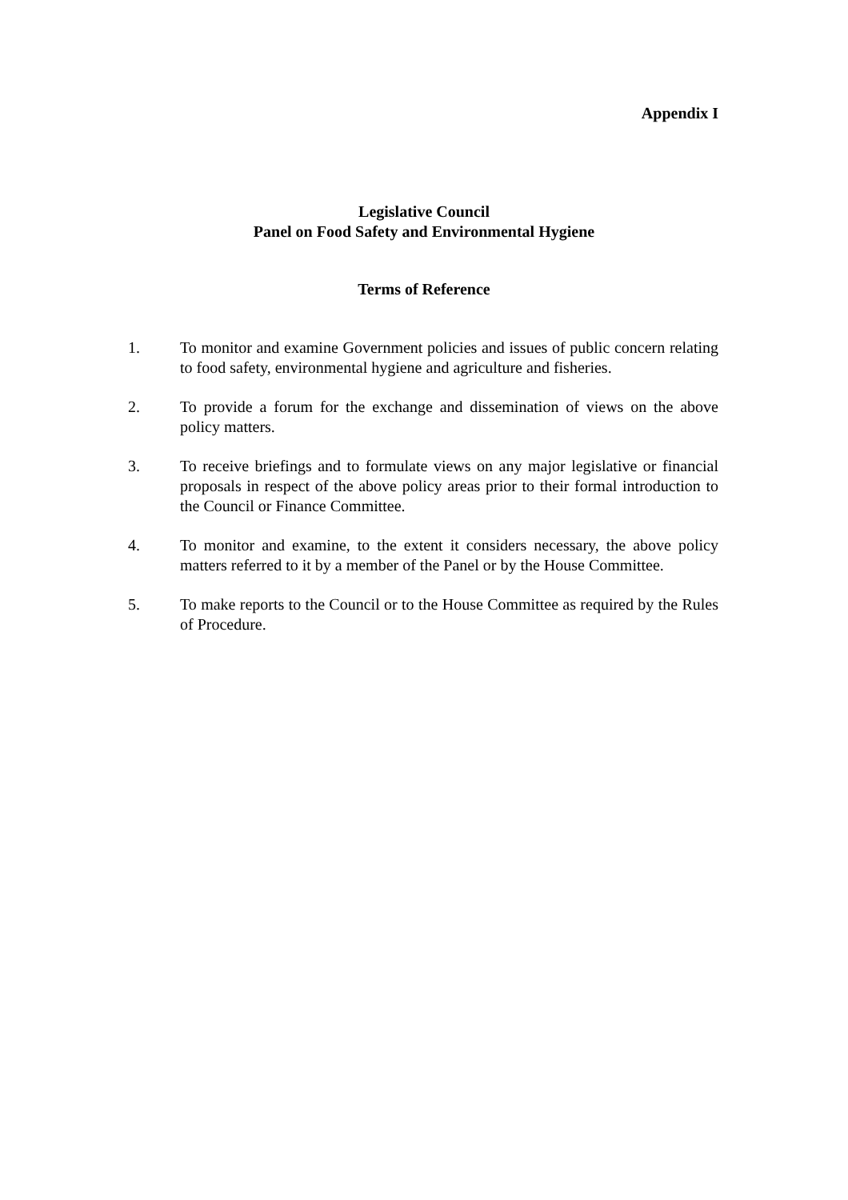Appendix I
Legislative Council
Panel on Food Safety and Environmental Hygiene
Terms of Reference
1. To monitor and examine Government policies and issues of public concern relating to food safety, environmental hygiene and agriculture and fisheries.
2. To provide a forum for the exchange and dissemination of views on the above policy matters.
3. To receive briefings and to formulate views on any major legislative or financial proposals in respect of the above policy areas prior to their formal introduction to the Council or Finance Committee.
4. To monitor and examine, to the extent it considers necessary, the above policy matters referred to it by a member of the Panel or by the House Committee.
5. To make reports to the Council or to the House Committee as required by the Rules of Procedure.